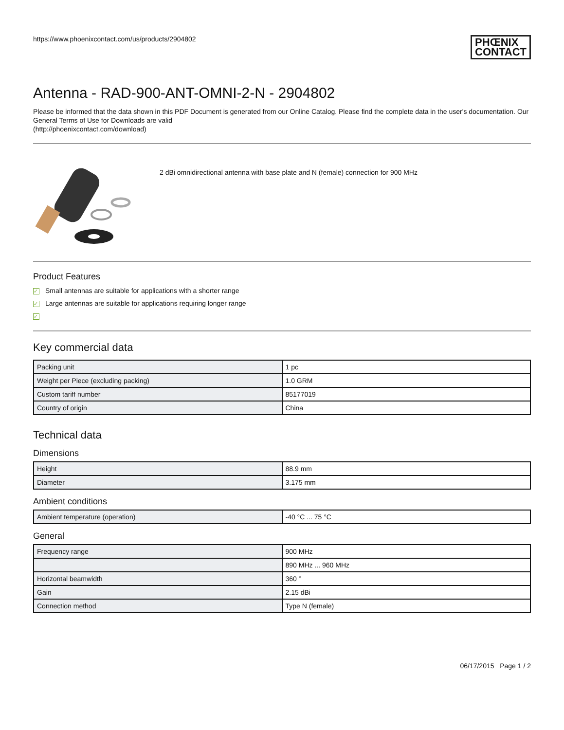https://www.phoenixcontact.com/us/products/2904802 PHŒNIX
CONTACT
Antenna - RAD-900-ANT-OMNI-2-N - 2904802
Please be informed that the data shown in this PDF Document is generated from our Online Catalog. Please find the complete data in the user's documentation. Our General Terms of Use for Downloads are valid
(http://phoenixcontact.com/download)
2 dBi omnidirectional antenna with base plate and N (female) connection for 900 MHz
Product Features
✓ Small antennas are suitable for applications with a shorter range
✓ Large antennas are suitable for applications requiring longer range
✓
Key commercial data
| Packing unit | 1 pc |
| Weight per Piece (excluding packing) | 1.0 GRM |
| Custom tariff number | 85177019 |
| Country of origin | China |
Technical data
Dimensions
| Height | 88.9 mm |
| Diameter | 3.175 mm |
Ambient conditions
| Ambient temperature (operation) | -40 °C ... 75 °C |
General
| Frequency range | 900 MHz |
| | 890 MHz ... 960 MHz |
| Horizontal beamwidth | 360 ° |
| Gain | 2.15 dBi |
| Connection method | Type N (female) |
06/17/2015 Page 1 / 2